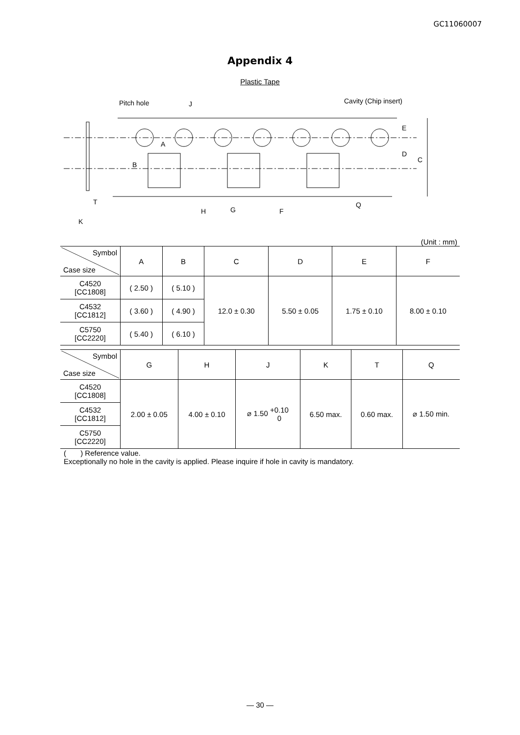GC11060007
Appendix 4
Plastic Tape
Pitch hole
J
Cavity (Chip insert)
E
D
C
A
B
T
K
H
G
F
Q
(Unit : mm)
| Symbol Case size | A | B | C | D | E | F |
| --- | --- | --- | --- | --- | --- | --- |
| C4520 [CC1808] | ( 2.50 ) | ( 5.10 ) | 12.0 ± 0.30 | 5.50 ± 0.05 | 1.75 ± 0.10 | 8.00 ± 0.10 |
| C4532 [CC1812] | ( 3.60 ) | ( 4.90 ) | | | | |
| C5750 [CC2220] | ( 5.40 ) | ( 6.10 ) | | | | |
| Symbol Case size | G | H | J | K | T | Q |
| --- | --- | --- | --- | --- | --- | --- |
| C4520 [CC1808] | 2.00 ± 0.05 | 4.00 ± 0.10 | ⌀ 1.50 +0.10 0 | 6.50 max. | 0.60 max. | ⌀ 1.50 min. |
| C4532 [CC1812] | | | | | | |
| C5750 [CC2220] | | | | | | |
( ) Reference value.
Exceptionally no hole in the cavity is applied. Please inquire if hole in cavity is mandatory.
— 30 —